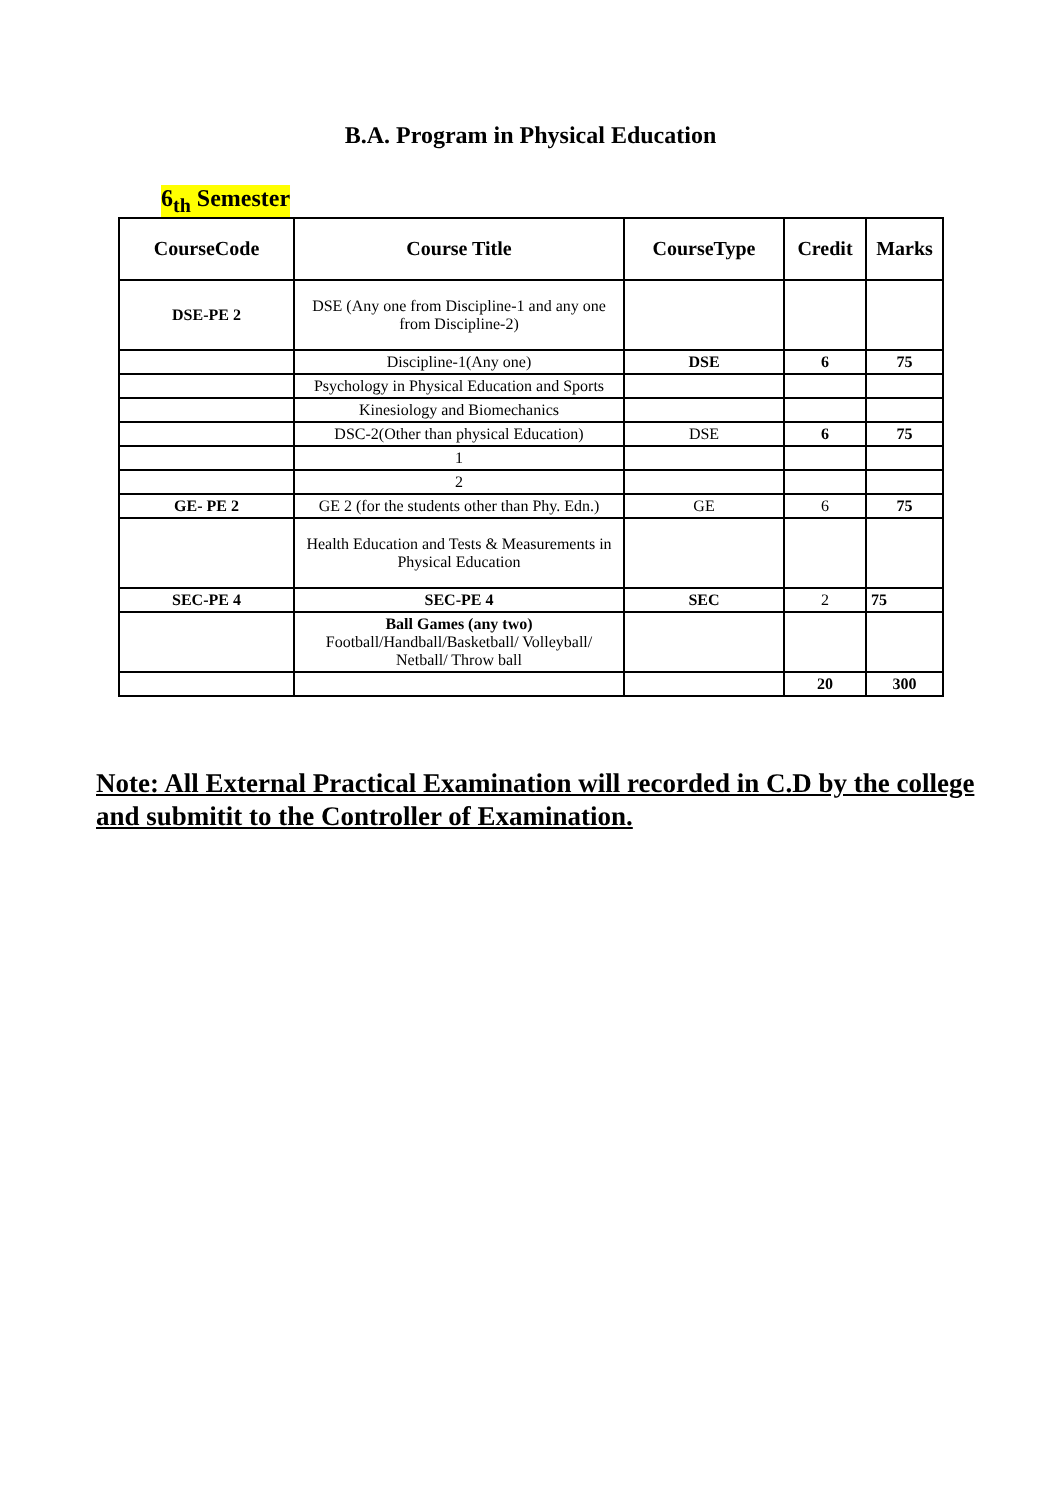B.A. Program in Physical Education
6<sub>th</sub> Semester
| CourseCode | Course Title | CourseType | Credit | Marks |
| --- | --- | --- | --- | --- |
| DSE-PE 2 | DSE (Any one from Discipline-1 and any one from Discipline-2) | | | |
| | Discipline-1(Any one) | DSE | 6 | 75 |
| | Psychology in Physical Education and Sports | | | |
| | Kinesiology and Biomechanics | | | |
| | DSC-2(Other than physical Education) | DSE | 6 | 75 |
| | 1 | | | |
| | 2 | | | |
| GE- PE 2 | GE 2 (for the students other than Phy. Edn.) | GE | 6 | 75 |
| | Health Education and Tests & Measurements in Physical Education | | | |
| SEC-PE 4 | SEC-PE 4 | SEC | 2 | 75 |
| | Ball Games (any two) Football/Handball/Basketball/ Volleyball/ Netball/ Throw ball | | | |
| | | | 20 | 300 |
Note: All External Practical Examination will recorded in C.D by the college and submitit to the Controller of Examination.